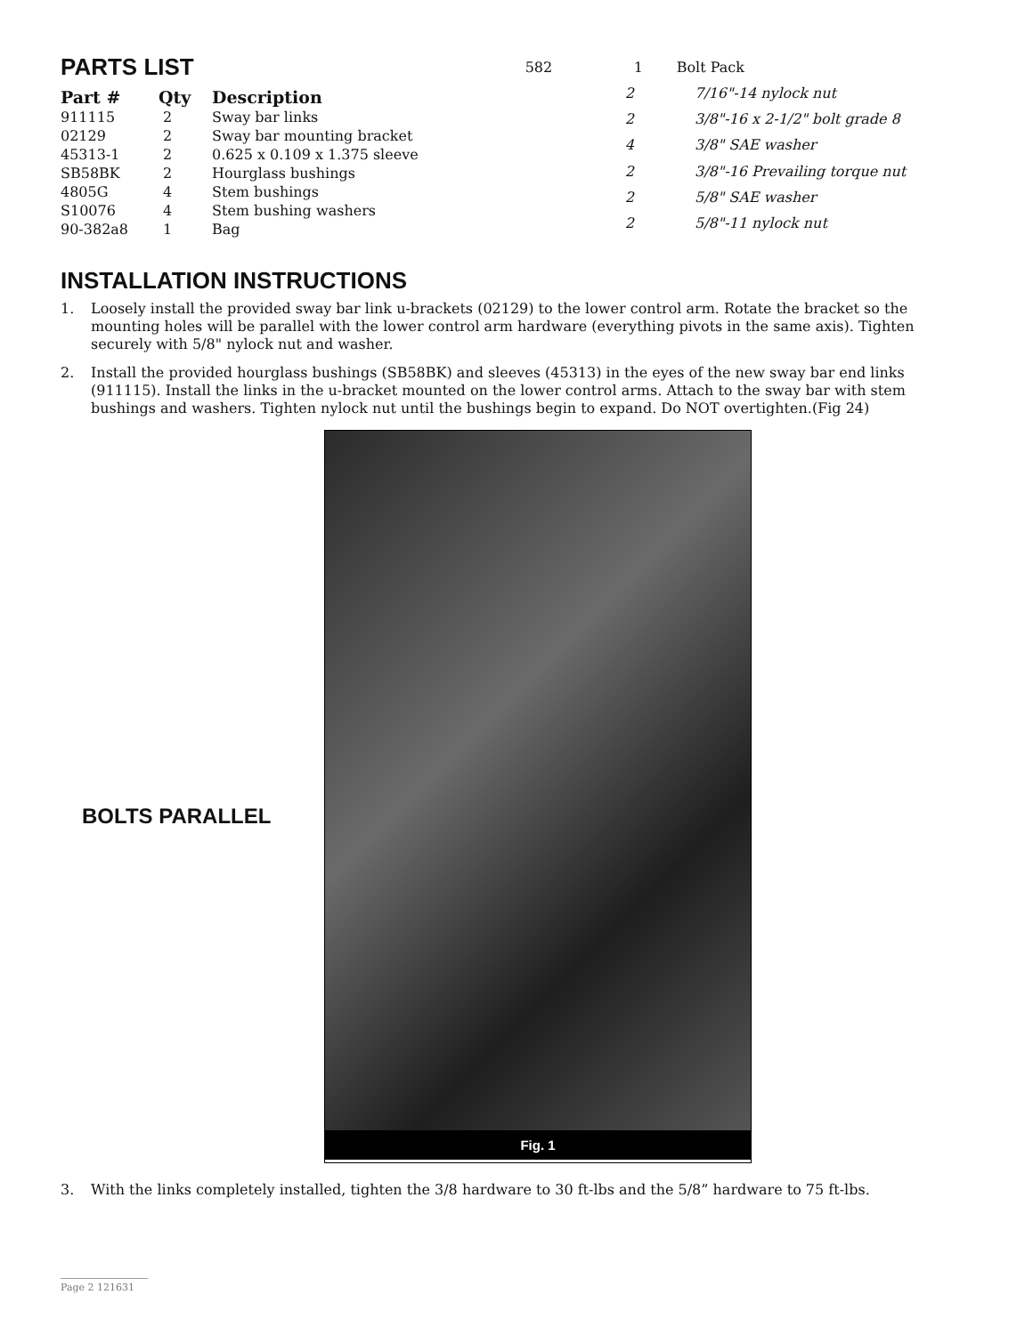PARTS LIST
| Part # | Qty | Description |
| --- | --- | --- |
| 911115 | 2 | Sway bar links |
| 02129 | 2 | Sway bar mounting bracket |
| 45313-1 | 2 | 0.625 x 0.109 x 1.375 sleeve |
| SB58BK | 2 | Hourglass bushings |
| 4805G | 4 | Stem bushings |
| S10076 | 4 | Stem bushing washers |
| 90-382a8 | 1 | Bag |
| 582 | 1 | Bolt Pack |
| | 2 | 7/16"-14 nylock nut |
| | 2 | 3/8"-16 x 2-1/2" bolt grade 8 |
| | 4 | 3/8" SAE washer |
| | 2 | 3/8"-16 Prevailing torque nut |
| | 2 | 5/8" SAE washer |
| | 2 | 5/8"-11 nylock nut |
INSTALLATION INSTRUCTIONS
1. Loosely install the provided sway bar link u-brackets (02129) to the lower control arm. Rotate the bracket so the mounting holes will be parallel with the lower control arm hardware (everything pivots in the same axis). Tighten securely with 5/8" nylock nut and washer.
2. Install the provided hourglass bushings (SB58BK) and sleeves (45313) in the eyes of the new sway bar end links (911115). Install the links in the u-bracket mounted on the lower control arms. Attach to the sway bar with stem bushings and washers. Tighten nylock nut until the bushings begin to expand. Do NOT overtighten.(Fig 24)
BOLTS PARALLEL
Fig. 1
3. With the links completely installed, tighten the 3/8 hardware to 30 ft-lbs and the 5/8” hardware to 75 ft-lbs.
Page 2 121631